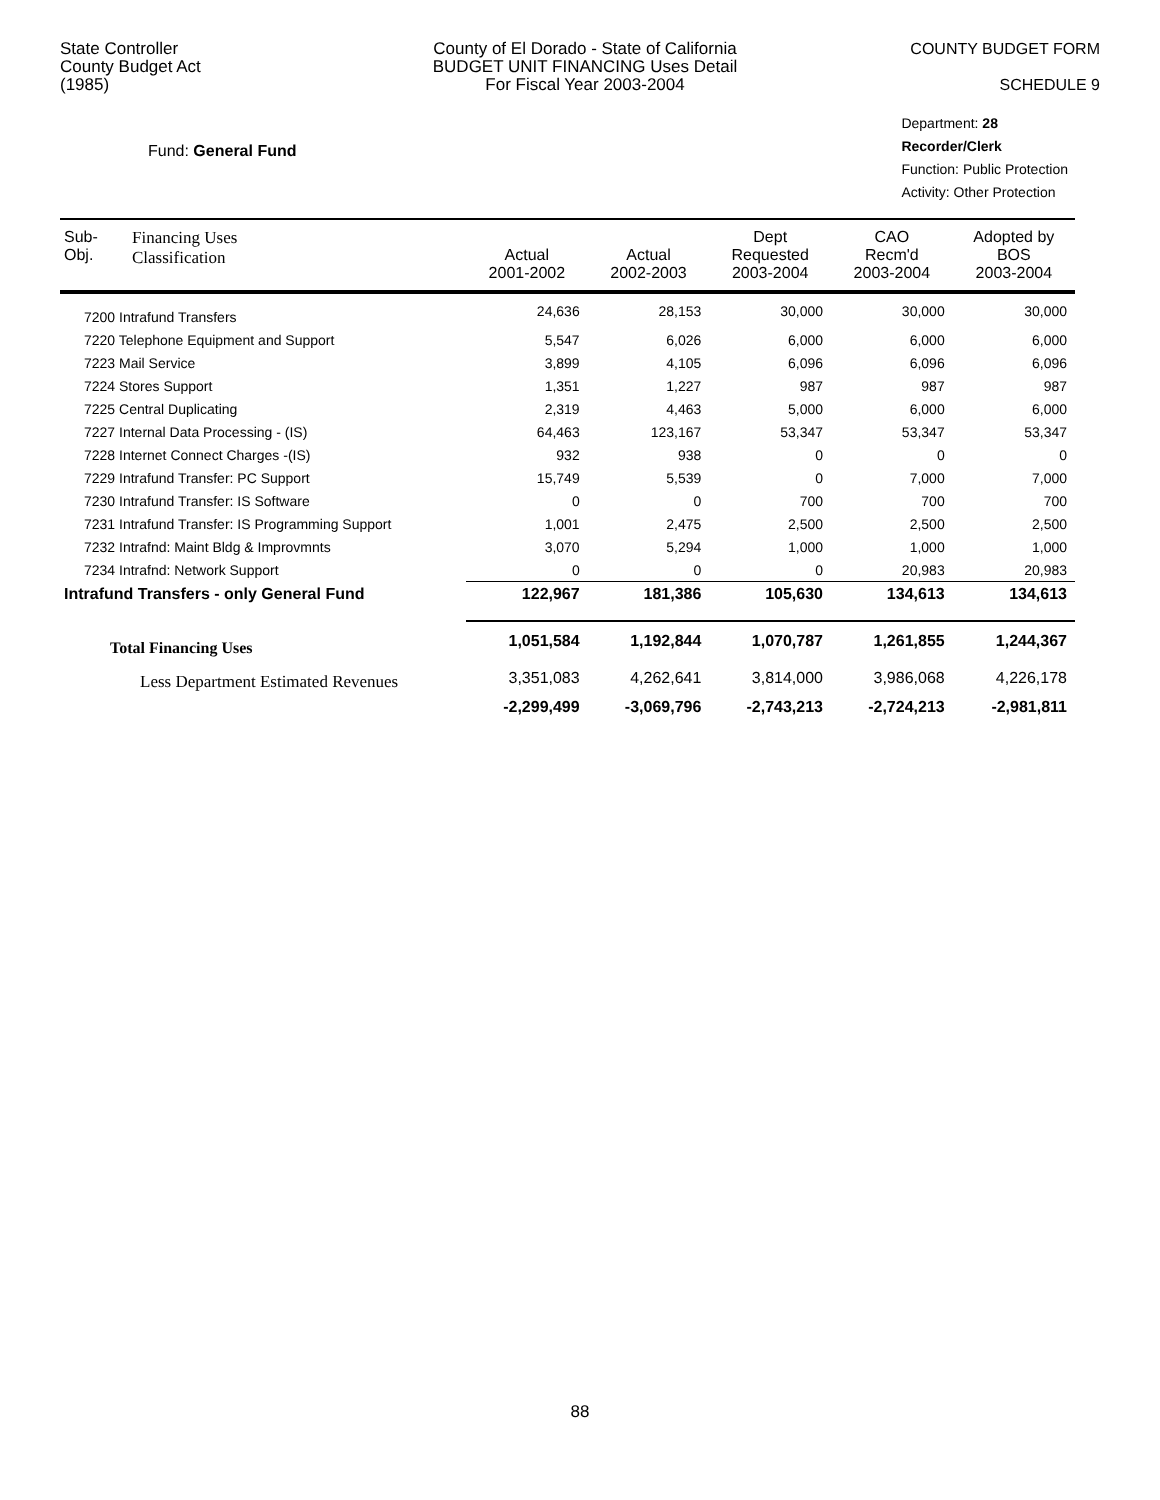State Controller
County Budget Act
(1985)
County of El Dorado - State of California
BUDGET UNIT FINANCING Uses Detail
For Fiscal Year 2003-2004
COUNTY BUDGET FORM
SCHEDULE 9
Fund: General Fund
Department: 28 Recorder/Clerk
Function: Public Protection
Activity: Other Protection
| Sub- Obj. | Financing Uses Classification | Actual 2001-2002 | Actual 2002-2003 | Dept Requested 2003-2004 | CAO Recm'd 2003-2004 | Adopted by BOS 2003-2004 |
| --- | --- | --- | --- | --- | --- | --- |
| 7200 Intrafund Transfers | | 24,636 | 28,153 | 30,000 | 30,000 | 30,000 |
| 7220 Telephone Equipment and Support | | 5,547 | 6,026 | 6,000 | 6,000 | 6,000 |
| 7223 Mail Service | | 3,899 | 4,105 | 6,096 | 6,096 | 6,096 |
| 7224 Stores Support | | 1,351 | 1,227 | 987 | 987 | 987 |
| 7225 Central Duplicating | | 2,319 | 4,463 | 5,000 | 6,000 | 6,000 |
| 7227 Internal Data Processing - (IS) | | 64,463 | 123,167 | 53,347 | 53,347 | 53,347 |
| 7228 Internet Connect Charges -(IS) | | 932 | 938 | 0 | 0 | 0 |
| 7229 Intrafund Transfer: PC Support | | 15,749 | 5,539 | 0 | 7,000 | 7,000 |
| 7230 Intrafund Transfer: IS Software | | 0 | 0 | 700 | 700 | 700 |
| 7231 Intrafund Transfer: IS Programming Support | | 1,001 | 2,475 | 2,500 | 2,500 | 2,500 |
| 7232 Intrafnd: Maint Bldg & Improvmnts | | 3,070 | 5,294 | 1,000 | 1,000 | 1,000 |
| 7234 Intrafnd: Network Support | | 0 | 0 | 0 | 20,983 | 20,983 |
| Intrafund Transfers - only General Fund | | 122,967 | 181,386 | 105,630 | 134,613 | 134,613 |
| Total Financing Uses | | 1,051,584 | 1,192,844 | 1,070,787 | 1,261,855 | 1,244,367 |
| Less Department Estimated Revenues | | 3,351,083 | 4,262,641 | 3,814,000 | 3,986,068 | 4,226,178 |
| | | -2,299,499 | -3,069,796 | -2,743,213 | -2,724,213 | -2,981,811 |
88